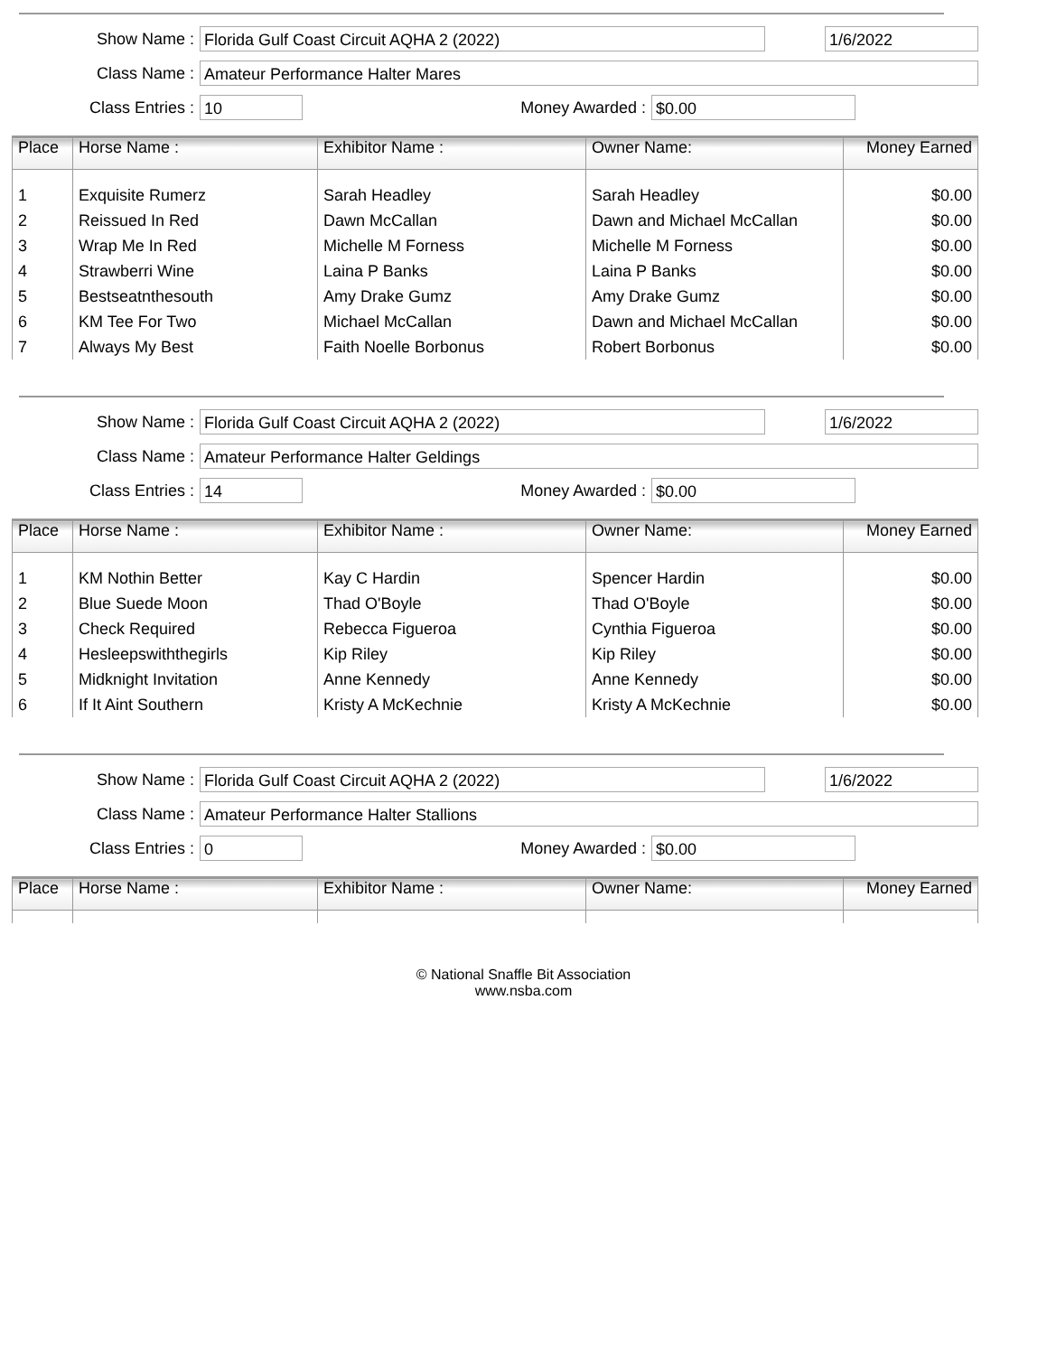Show Name : Florida Gulf Coast Circuit AQHA 2 (2022) 1/6/2022
Class Name : Amateur Performance Halter Mares
Class Entries : 10 Money Awarded : $0.00
| Place | Horse Name : | Exhibitor Name : | Owner Name: | Money Earned |
| --- | --- | --- | --- | --- |
| 1 | Exquisite Rumerz | Sarah Headley | Sarah Headley | $0.00 |
| 2 | Reissued In Red | Dawn McCallan | Dawn and Michael McCallan | $0.00 |
| 3 | Wrap Me In Red | Michelle M Forness | Michelle M Forness | $0.00 |
| 4 | Strawberri Wine | Laina P Banks | Laina P Banks | $0.00 |
| 5 | Bestseatnthesouth | Amy Drake Gumz | Amy Drake Gumz | $0.00 |
| 6 | KM Tee For Two | Michael McCallan | Dawn and Michael McCallan | $0.00 |
| 7 | Always My Best | Faith Noelle Borbonus | Robert Borbonus | $0.00 |
Show Name : Florida Gulf Coast Circuit AQHA 2 (2022) 1/6/2022
Class Name : Amateur Performance Halter Geldings
Class Entries : 14 Money Awarded : $0.00
| Place | Horse Name : | Exhibitor Name : | Owner Name: | Money Earned |
| --- | --- | --- | --- | --- |
| 1 | KM Nothin Better | Kay C Hardin | Spencer Hardin | $0.00 |
| 2 | Blue Suede Moon | Thad O'Boyle | Thad O'Boyle | $0.00 |
| 3 | Check Required | Rebecca Figueroa | Cynthia Figueroa | $0.00 |
| 4 | Hesleepswiththegirls | Kip Riley | Kip Riley | $0.00 |
| 5 | Midknight Invitation | Anne Kennedy | Anne Kennedy | $0.00 |
| 6 | If It Aint Southern | Kristy A McKechnie | Kristy A McKechnie | $0.00 |
Show Name : Florida Gulf Coast Circuit AQHA 2 (2022) 1/6/2022
Class Name : Amateur Performance Halter Stallions
Class Entries : 0 Money Awarded : $0.00
| Place | Horse Name : | Exhibitor Name : | Owner Name: | Money Earned |
| --- | --- | --- | --- | --- |
© National Snaffle Bit Association
www.nsba.com